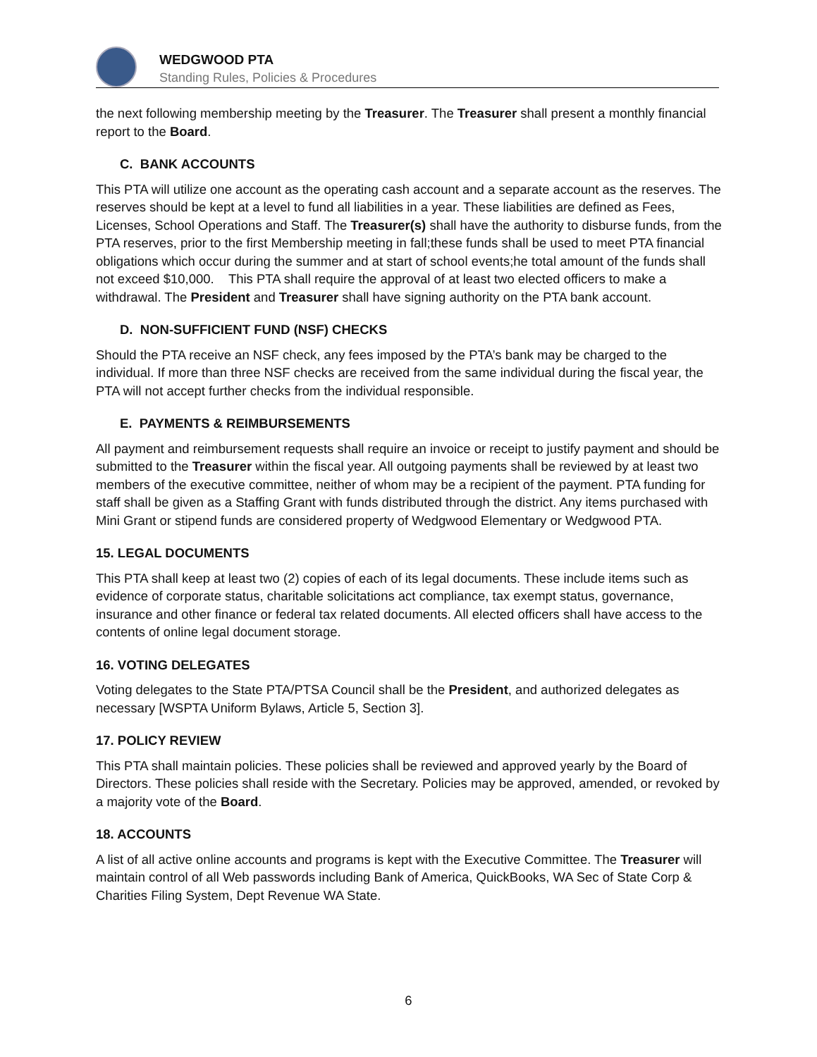WEDGWOOD PTA
Standing Rules, Policies & Procedures
the next following membership meeting by the Treasurer. The Treasurer shall present a monthly financial report to the Board.
C. BANK ACCOUNTS
This PTA will utilize one account as the operating cash account and a separate account as the reserves. The reserves should be kept at a level to fund all liabilities in a year. These liabilities are defined as Fees, Licenses, School Operations and Staff. The Treasurer(s) shall have the authority to disburse funds, from the PTA reserves, prior to the first Membership meeting in fall;these funds shall be used to meet PTA financial obligations which occur during the summer and at start of school events;he total amount of the funds shall not exceed $10,000. This PTA shall require the approval of at least two elected officers to make a withdrawal. The President and Treasurer shall have signing authority on the PTA bank account.
D. NON-SUFFICIENT FUND (NSF) CHECKS
Should the PTA receive an NSF check, any fees imposed by the PTA’s bank may be charged to the individual. If more than three NSF checks are received from the same individual during the fiscal year, the PTA will not accept further checks from the individual responsible.
E. PAYMENTS & REIMBURSEMENTS
All payment and reimbursement requests shall require an invoice or receipt to justify payment and should be submitted to the Treasurer within the fiscal year. All outgoing payments shall be reviewed by at least two members of the executive committee, neither of whom may be a recipient of the payment. PTA funding for staff shall be given as a Staffing Grant with funds distributed through the district. Any items purchased with Mini Grant or stipend funds are considered property of Wedgwood Elementary or Wedgwood PTA.
15. LEGAL DOCUMENTS
This PTA shall keep at least two (2) copies of each of its legal documents. These include items such as evidence of corporate status, charitable solicitations act compliance, tax exempt status, governance, insurance and other finance or federal tax related documents. All elected officers shall have access to the contents of online legal document storage.
16. VOTING DELEGATES
Voting delegates to the State PTA/PTSA Council shall be the President, and authorized delegates as necessary [WSPTA Uniform Bylaws, Article 5, Section 3].
17. POLICY REVIEW
This PTA shall maintain policies. These policies shall be reviewed and approved yearly by the Board of Directors. These policies shall reside with the Secretary. Policies may be approved, amended, or revoked by a majority vote of the Board.
18. ACCOUNTS
A list of all active online accounts and programs is kept with the Executive Committee. The Treasurer will maintain control of all Web passwords including Bank of America, QuickBooks, WA Sec of State Corp & Charities Filing System, Dept Revenue WA State.
6